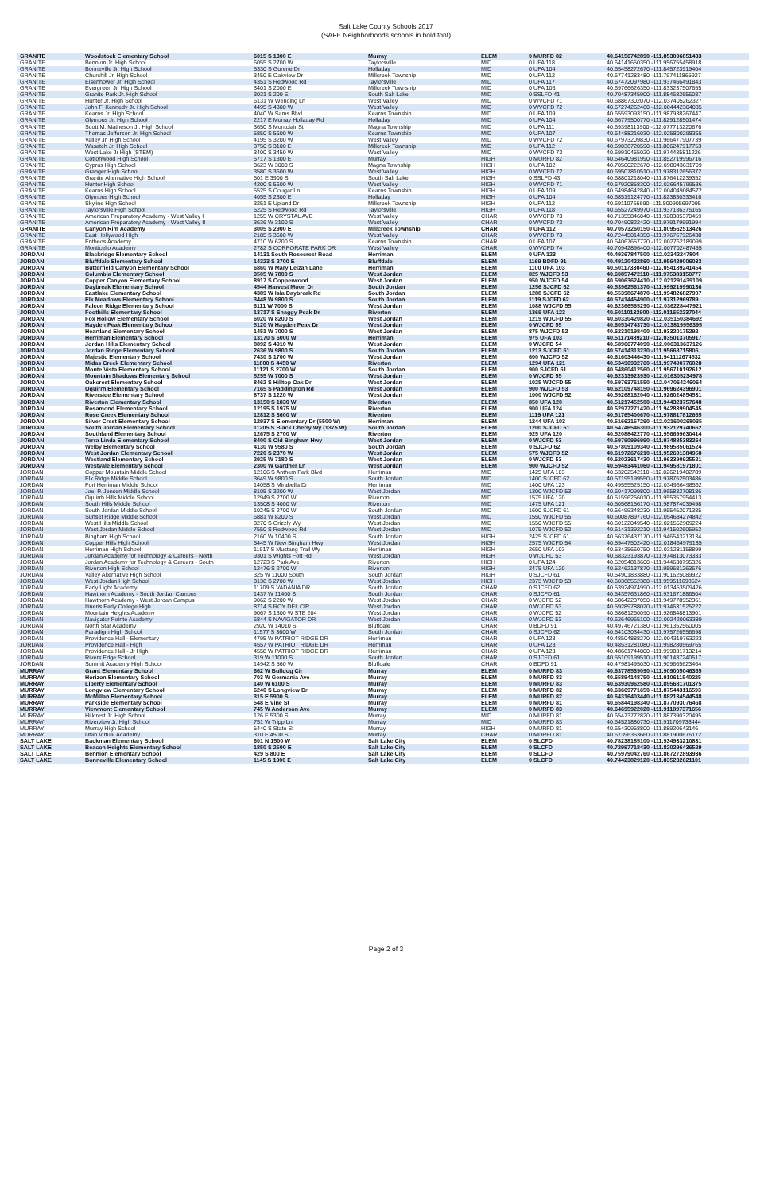Salt Lake County Schools 2017
(SAFE Neighborhoods schools in bold font)
| GRANITE | Woodstock Elementary School | 6015 S 1300 E | Murray | ELEM | 0 MURFD 82 | 40.64156742890 -111.853096851433 |
| GRANITE | Bennion Jr. High School | 6055 S 2700 W | Taylorsville | MID | 0 UFA 118 | 40.64141650350 -111.956755458918 |
| GRANITE | Bonneville Jr. High School | 5330 S Gurene Dr | Holladay | MID | 0 UFA 104 | 40.65458272670 -111.845723919404 |
| GRANITE | Churchill Jr. High School | 3450 E Oakview Dr | Millcreek Township | MID | 0 UFA 112 | 40.67741283480 -111.797411865927 |
| GRANITE | Eisenhower Jr. High School | 4351 S Redwood Rd | Taylorsville | MID | 0 UFA 117 | 40.67472097980 -111.937466491843 |
| GRANITE | Evergreen Jr. High School | 3401 S 2000 E | Millcreek Township | MID | 0 UFA 106 | 40.69766626350 -111.833237507655 |
| GRANITE | Granite Park Jr. High School | 3031 S 200 E | South Salt Lake | MID | 0 SSLFD 41 | 40.70487345900 -111.884682656087 |
| GRANITE | Hunter Jr. High School | 6131 W Wending Ln | West Valley | MID | 0 WVCFD 71 | 40.68867302070 -112.037405262327 |
| GRANITE | John F. Kennedy Jr. High School | 4495 S 4800 W | West Valley | MID | 0 WVCFD 72 | 40.67274262460 -112.004442304035 |
| GRANITE | Kearns Jr. High School | 4040 W Sams Blvd | Kearns Township | MID | 0 UFA 109 | 40.65593093150 -111.987938267447 |
| GRANITE | Olympus Jr. High School | 2217 E Murray Holladay Rd | Holladay | MID | 0 UFA 104 | 40.66779500770 -111.829128501474 |
| GRANITE | Scott M. Matheson Jr. High School | 3650 S Montclair St | Magna Township | MID | 0 UFA 111 | 40.69398113900 -112.077713220676 |
| GRANITE | Thomas Jefferson Jr. High School | 5850 S 5600 W | Kearns Township | MID | 0 UFA 107 | 40.64488216030 -112.025800298365 |
| GRANITE | Valley Jr. High School | 4195 S 3200 W | West Valley | MID | 0 WVCFD 72 | 40.67973209830 -111.966477907739 |
| GRANITE | Wasatch Jr. High School | 3750 S 3100 E | Millcreek Township | MID | 0 UFA 112 | 40.69036720590 -111.806247917753 |
| GRANITE | West Lake Jr High (STEM) | 3400 S 3450 W | West Valley | MID | 0 WVCFD 73 | 40.69910455020 -111.974435811226 |
| GRANITE | Cottonwood High School | 5717 S 1300 E | Murray | HIGH | 0 MURFD 82 | 40.64640981990 -111.852719996716 |
| GRANITE | Cyprus High School | 8623 W 3000 S | Magna Township | HIGH | 0 UFA 102 | 40.70500222670 -112.098043631709 |
| GRANITE | Granger High School | 3580 S 3600 W | West Valley | HIGH | 0 WVCFD 72 | 40.69507810510 -111.978312656372 |
| GRANITE | Granite Alternative High School | 501 E 3900 S | South Salt Lake | HIGH | 0 SSLFD 43 | 40.68801218040 -111.876412239352 |
| GRANITE | Hunter High School | 4200 S 5600 W | West Valley | HIGH | 0 WVCFD 71 | 40.67920858300 -112.026645799536 |
| GRANITE | Kearns High School | 5525 S Cougar Ln | Kearns Township | HIGH | 0 UFA 109 | 40.64984642840 -112.004049084572 |
| GRANITE | Olympus High School | 4055 S 2300 E | Holladay | HIGH | 0 UFA 104 | 40.68519124770 -111.823830333416 |
| GRANITE | Skyline High School | 3251 E Upland Dr | Millcreek Township | HIGH | 0 UFA 112 | 40.69110766690 -111.800905697095 |
| GRANITE | Taylorsville High School | 5225 S Redwood Rd | Taylorsville | HIGH | 0 UFA 118 | 40.65527249970 -111.937136375165 |
| GRANITE | American Preparatory Academy - West Valley I | 1255 W CRYSTAL AVE | West Valley | CHAR | 0 WVCFD 73 | 40.71355846040 -111.928385370459 |
| GRANITE | American Preparatory Academy - West Valley II | 3636 W 3100 S | West Valley | CHAR | 0 WVCFD 73 | 40.70490822420 -111.979179991994 |
| GRANITE | Canyon Rim Academy | 3005 S 2900 E | Millcreek Township | CHAR | 0 UFA 112 | 40.70573260150 -111.809562513426 |
| GRANITE | East Hollywood High | 2185 S 3600 W | West Valley | CHAR | 0 WVCFD 73 | 40.72445014350 -111.976767926438 |
| GRANITE | Entheos Academy | 4710 W 6200 S | Kearns Township | CHAR | 0 UFA 107 | 40.64067657720 -112.002762189099 |
| GRANITE | Monticello Academy | 2782 S CORPORATE PARK DR | West Valley | CHAR | 0 WVCFD 74 | 40.70942896400 -112.007702487455 |
| JORDAN | Blackridge Elementary School | 14131 South Rosecrest Road | Herriman | ELEM | 0 UFA 123 | 40.49367847500 -112.02342247804 |
| JORDAN | Bluffdale Elementary School | 14323 S 2700 E | Bluffdale | ELEM | 1169 BDFD 91 | 40.49120422860 -111.956429006033 |
| JORDAN | Butterfield Canyon Elementary School | 6860 W Mary Leizan Lane | Herriman | ELEM | 1100 UFA 103 | 40.50117330460 -112.054189241454 |
| JORDAN | Columbia Elementary School | 3505 W 7800 S | West Jordan | ELEM | 825 WJCFD 53 | 40.60857472110 -111.975383150777 |
| JORDAN | Copper Canyon Elementary School | 8917 S Copperwood | West Jordan | ELEM | 950 WJCFD 54 | 40.59063624410 -112.021291439109 |
| JORDAN | Daybreak Elementary School | 4544 Harvest Moon Dr | South Jordan | ELEM | 1256 SJCFD 62 | 40.53962561370 -111.999219990136 |
| JORDAN | Eastlake Elementary School | 4389 W Isla Daybreak Rd | South Jordan | ELEM | 1288 SJCFD 62 | 40.55398674870 -111.994826827907 |
| JORDAN | Elk Meadows Elementary School | 3448 W 9800 S | South Jordan | ELEM | 1119 SJCFD 62 | 40.57414454900 -111.97312969789 |
| JORDAN | Falcon Ridge Elementary School | 6111 W 7000 S | West Jordan | ELEM | 1088 WJCFD 55 | 40.62366565290 -112.036228447921 |
| JORDAN | Foothills Elementary School | 13717 S Shaggy Peak Dr | Riverton | ELEM | 1369 UFA 123 | 40.50110132900 -112.011652237044 |
| JORDAN | Fox Hollow Elementary School | 6020 W 8200 S | West Jordan | ELEM | 1219 WJCFD 55 | 40.60330420820 -112.035150384692 |
| JORDAN | Hayden Peak Elementary School | 5120 W Hayden Peak Dr | West Jordan | ELEM | 0 WJCFD 55 | 40.60514743730 -112.013819956395 |
| JORDAN | Heartland Elementary School | 1451 W 7000 S | West Jordan | ELEM | 875 WJCFD 52 | 40.62310198400 -111.93320175292 |
| JORDAN | Herriman Elementary School | 13170 S 6000 W | Herriman | ELEM | 975 UFA 103 | 40.51171489210 -112.035013705917 |
| JORDAN | Jordan Hills Elementary School | 8892 S 4910 W | West Jordan | ELEM | 0 WJCFD 54 | 40.58966774090 -112.006313637126 |
| JORDAN | Jordan Ridge Elementary School | 2636 W 9800 S | South Jordan | ELEM | 1213 SJCFD 61 | 40.57414313230 -111.95668715806 |
| JORDAN | Majestic Elementary School | 7430 S 1700 W | West Jordan | ELEM | 600 WJCFD 52 | 40.61603446430 -111.941112674532 |
| JORDAN | Midas Creek Elementary School | 11800 S 4450 W | Riverton | ELEM | 1294 UFA 121 | 40.53496932760 -111.997490776028 |
| JORDAN | Monte Vista Elementary School | 11121 S 2700 W | South Jordan | ELEM | 900 SJCFD 61 | 40.54860412560 -111.956710192612 |
| JORDAN | Mountain Shadows Elementary School | 5255 W 7000 S | West Jordan | ELEM | 0 WJCFD 55 | 40.62313923930 -112.016305234978 |
| JORDAN | Oakcrest Elementary School | 8462 S Hilltop Oak Dr | West Jordan | ELEM | 1025 WJCFD 55 | 40.59763761550 -112.047064246064 |
| JORDAN | Oquirrh Elementary School | 7165 S Paddington Rd | West Jordan | ELEM | 900 WJCFD 53 | 40.62109748150 -111.969624396901 |
| JORDAN | Riverside Elementary School | 8737 S 1220 W | West Jordan | ELEM | 1000 WJCFD 52 | 40.59268162040 -111.926024854531 |
| JORDAN | Riverton Elementary School | 13150 S 1830 W | Riverton | ELEM | 850 UFA 120 | 40.51217452500 -111.944323757648 |
| JORDAN | Rosamond Elementary School | 12195 S 1975 W | Riverton | ELEM | 900 UFA 124 | 40.52977271420 -111.942839904545 |
| JORDAN | Rose Creek Elementary School | 12812 S 3600 W | Riverton | ELEM | 1119 UFA 121 | 40.51765400670 -111.978817812665 |
| JORDAN | Silver Crest Elementary School | 12937 S Elementary Dr (5500 W) | Herriman | ELEM | 1244 UFA 103 | 40.51662157290 -112.021600268035 |
| JORDAN | South Jordan Elementary School | 11205 S Black Cherry Wy (1375 W) | South Jordan | ELEM | 1200 SJCFD 61 | 40.54746546300 -111.932129740662 |
| JORDAN | Southland Elementary School | 12675 S 2700 W | Riverton | ELEM | 925 UFA 120 | 40.52088422770 -111.956699630414 |
| JORDAN | Terra Linda Elementary School | 8400 S Old Bingham Hwy | West Jordan | ELEM | 0 WJCFD 53 | 40.59790996990 -111.974885383264 |
| JORDAN | Welby Elementary School | 4130 W 9580 S | South Jordan | ELEM | 0 SJCFD 62 | 40.57809109340 -111.989585061524 |
| JORDAN | West Jordan Elementary School | 7220 S 2370 W | West Jordan | ELEM | 575 WJCFD 52 | 40.61972676210 -111.952691384958 |
| JORDAN | Westland Elementary School | 2925 W 7180 S | West Jordan | ELEM | 0 WJCFD 53 | 40.62023617430 -111.963390925521 |
| JORDAN | Westvale Elementary School | 2300 W Gardner Ln | West Jordan | ELEM | 900 WJCFD 52 | 40.59483441060 -111.949581971801 |
| JORDAN | Copper Mountain Middle School | 12106 S Anthem Park Blvd | Herriman | MID | 1425 UFA 103 | 40.53202542110 -112.026219402789 |
| JORDAN | Elk Ridge Middle School | 3649 W 9800 S | South Jordan | MID | 1400 SJCFD 62 | 40.57195199550 -111.978752503486 |
| JORDAN | Fort Herriman Middle School | 14058 S Mirabella Dr | Herriman | MID | 1400 UFA 123 | 40.49555525150 -112.034966498562 |
| JORDAN | Joel P. Jensen Middle School | 8105 S 3200 W | West Jordan | MID | 1300 WJCFD 53 | 40.60417099800 -111.965832708186 |
| JORDAN | Oquirrh Hills Middle School | 12949 S 2700 W | Riverton | MID | 1575 UFA 120 | 40.51596256010 -111.955357954413 |
| JORDAN | South Hills Middle School | 13508 S 4000 W | Riverton | MID | 1475 UFA 121 | 40.50568156170 -111.987874039498 |
| JORDAN | South Jordan Middle School | 10245 S 2700 W | South Jordan | MID | 1600 SJCFD 61 | 40.56499348230 -111.955452071385 |
| JORDAN | Sunset Ridge Middle School | 6881 W 8200 S | West Jordan | MID | 1550 WJCFD 55 | 40.60087897760 -112.054684274842 |
| JORDAN | West Hills Middle School | 8270 S Grizzly Wy | West Jordan | MID | 1550 WJCFD 55 | 40.60122049540 -112.021552989224 |
| JORDAN | West Jordan Middle School | 7550 S Redwood Rd | West Jordan | MID | 1075 WJCFD 52 | 40.61431392210 -111.941502605952 |
| JORDAN | Bingham High School | 2160 W 10400 S | South Jordan | HIGH | 2425 SJCFD 61 | 40.56376437170 -111.946543213134 |
| JORDAN | Copper Hills High School | 5445 W New Bingham Hwy | West Jordan | HIGH | 2575 WJCFD 54 | 40.59447502420 -112.018464979185 |
| JORDAN | Herriman High School | 11917 S Mustang Trail Wy | Herriman | HIGH | 2650 UFA 103 | 40.53435660750 -112.031281158899 |
| JORDAN | Jordan Academy for Technology & Careers - North | 9301 S Wights Fort Rd | West Jordan | HIGH | 0 WJCFD 53 | 40.58323193870 -111.974813073333 |
| JORDAN | Jordan Academy for Technology & Careers - South | 12723 S Park Ave | Riverton | HIGH | 0 UFA 124 | 40.52054813600 -111.944630795326 |
| JORDAN | Riverton High School | 12476 S 2700 W | Riverton | HIGH | 2475 UFA 120 | 40.52462137870 -111.959681263676 |
| JORDAN | Valley Alternative High School | 325 W 11000 South | South Jordan | HIGH | 0 SJCFD 61 | 40.54901833880 -111.901625089922 |
| JORDAN | West Jordan High School | 8136 S 2700 W | West Jordan | HIGH | 2375 WJCFD 53 | 40.60368562380 -111.959511693524 |
| JORDAN | Early Light Academy | 11709 S VADANIA DR | South Jordan | CHAR | 0 SJCFD 62 | 40.53924974990 -112.013453509426 |
| JORDAN | Hawthorn Academy - South Jordan Campus | 1437 W 11400 S | South Jordan | CHAR | 0 SJCFD 61 | 40.54357631860 -111.931671886504 |
| JORDAN | Hawthorn Academy - West Jordan Campus | 9062 S 2200 W | West Jordan | CHAR | 0 WJCFD 52 | 40.58642237050 -111.949778952361 |
| JORDAN | Itineris Early College High | 8714 S ROY DEL CIR | West Jordan | CHAR | 0 WJCFD 53 | 40.59289788020 -111.974631525222 |
| JORDAN | Mountain Heights Academy | 9067 S 1300 W STE 204 | West Jordan | CHAR | 0 WJCFD 52 | 40.58681260090 -111.926848813901 |
| JORDAN | Navigator Pointe Academy | 6844 S NAVIGATOR DR | West Jordan | CHAR | 0 WJCFD 53 | 40.62646965100 -112.002420063389 |
| JORDAN | North Star Academy | 2920 W 14010 S | Bluffdale | CHAR | 0 BDFD 91 | 40.49746721380 -111.961352560005 |
| JORDAN | Paradigm High School | 11577 S 3600 W | South Jordan | CHAR | 0 SJCFD 62 | 40.54103034430 -111.975726556698 |
| JORDAN | Providence Hall - Elementary | 4795 W PATRIOT RIDGE DR | Herriman | CHAR | 0 UFA 123 | 40.48504888270 -112.004319763223 |
| JORDAN | Providence Hall - High | 4557 W PATRIOT RIDGE DR | Herriman | CHAR | 0 UFA 123 | 40.48531281080 -111.998280569765 |
| JORDAN | Providence Hall - Jr High | 4558 W PATRIOT RIDGE DR | Herriman | CHAR | 0 UFA 123 | 40.48661744800 -111.999831713214 |
| JORDAN | Rivers Edge School | 319 W 11000 S | South Jordan | CHAR | 0 SJCFD 61 | 40.55109199510 -111.901437240517 |
| JORDAN | Summit Academy High School | 14942 S 560 W | Bluffdale | CHAR | 0 BDFD 91 | 40.47981495030 -111.909665623464 |
| MURRAY | Grant Elementary School | 662 W Bulldog Cir | Murray | ELEM | 0 MURFD 83 | 40.63778539090 -111.909005046365 |
| MURRAY | Horizon Elementary School | 703 W Germania Ave | Murray | ELEM | 0 MURFD 83 | 40.65894148750 -111.910611540225 |
| MURRAY | Liberty Elementary School | 140 W 6100 S | Murray | ELEM | 0 MURFD 83 | 40.63930962580 -111.895681701375 |
| MURRAY | Longview Elementary School | 6240 S Longview Dr | Murray | ELEM | 0 MURFD 82 | 40.63669771650 -111.875443116593 |
| MURRAY | McMillan Elementary School | 315 E 5900 S | Murray | ELEM | 0 MURFD 82 | 40.64316403440 -111.882134544548 |
| MURRAY | Parkside Elementary School | 548 E Vine St | Murray | ELEM | 0 MURFD 81 | 40.65844198340 -111.877093076468 |
| MURRAY | Viewmont Elementary School | 745 W Anderson Ave | Murray | ELEM | 0 MURFD 83 | 40.64695922020 -111.911897371656 |
| MURRAY | Hillcrest Jr. High School | 126 E 5300 S | Murray | MID | 0 MURFD 81 | 40.65473772820 -111.887390320495 |
| MURRAY | Riverview Jr. High School | 751 W Tripp Ln | Murray | MID | 0 MURFD 83 | 40.64521880730 -111.911709738444 |
| MURRAY | Murray High School | 5440 S State St | Murray | HIGH | 0 MURFD 81 | 40.65430958800 -111.88920643146 |
| MURRAY | Utah Virtual Academy | 310 E 4500 S | Murray | CHAR | 0 MURFD 81 | 40.67396353660 -111.881900676172 |
| SALT LAKE | Backman Elementary School | 601 N 1500 W | Salt Lake City | ELEM | 0 SLCFD | 40.78238185100 -111.934933210831 |
| SALT LAKE | Beacon Heights Elementary School | 1850 S 2500 E | Salt Lake City | ELEM | 0 SLCFD | 40.72997718430 -111.820296436529 |
| SALT LAKE | Bennion Elementary School | 429 S 800 E | Salt Lake City | ELEM | 0 SLCFD | 40.75979042760 -111.867272893936 |
| SALT LAKE | Bonneville Elementary School | 1145 S 1900 E | Salt Lake City | ELEM | 0 SLCFD | 40.74423829120 -111.835232621101 |
Page 2 of 3